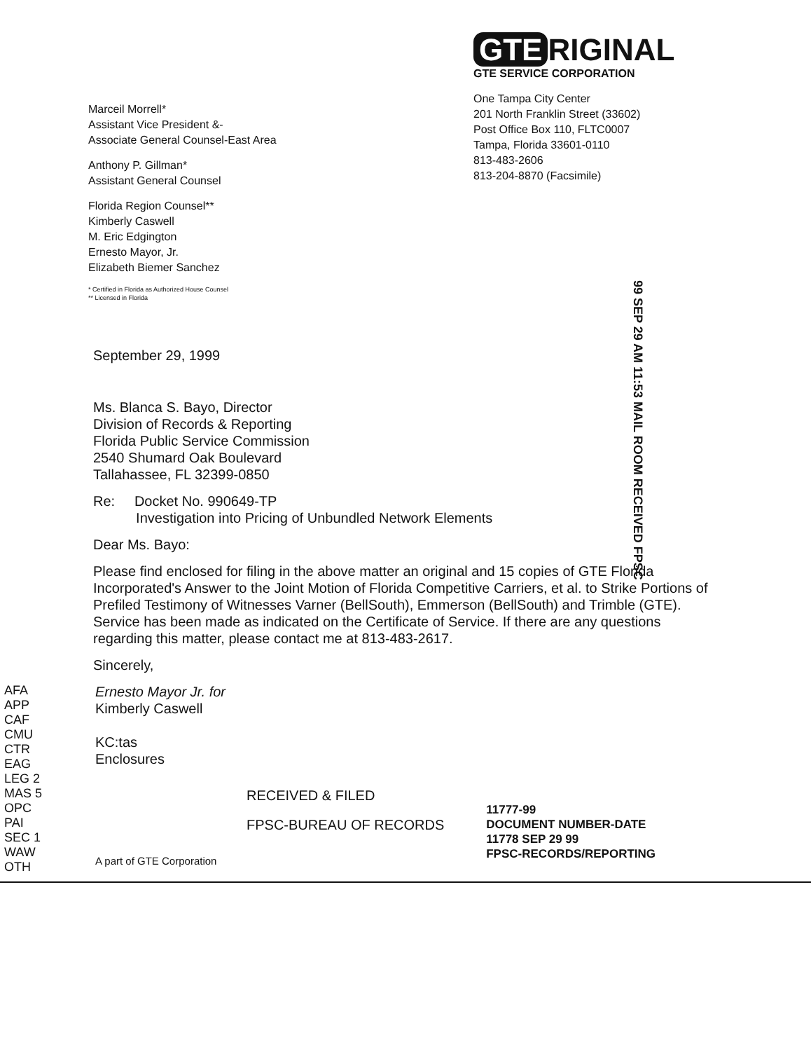Marceil Morrell*
Assistant Vice President &-
Associate General Counsel-East Area
Anthony P. Gillman*
Assistant General Counsel
Florida Region Counsel**
Kimberly Caswell
M. Eric Edgington
Ernesto Mayor, Jr.
Elizabeth Biemer Sanchez
* Certified in Florida as Authorized House Counsel
** Licensed in Florida
GTE RIGINAL
GTE SERVICE CORPORATION
One Tampa City Center
201 North Franklin Street (33602)
Post Office Box 110, FLTC0007
Tampa, Florida 33601-0110
813-483-2606
813-204-8870 (Facsimile)
99 SEP 29 AM 11:53 MAIL ROOM RECEIVED FPSC
September 29, 1999
Ms. Blanca S. Bayo, Director
Division of Records & Reporting
Florida Public Service Commission
2540 Shumard Oak Boulevard
Tallahassee, FL 32399-0850
Re: Docket No. 990649-TP
Investigation into Pricing of Unbundled Network Elements
Dear Ms. Bayo:
Please find enclosed for filing in the above matter an original and 15 copies of GTE Florida Incorporated's Answer to the Joint Motion of Florida Competitive Carriers, et al. to Strike Portions of Prefiled Testimony of Witnesses Varner (BellSouth), Emmerson (BellSouth) and Trimble (GTE). Service has been made as indicated on the Certificate of Service. If there are any questions regarding this matter, please contact me at 813-483-2617.
Sincerely,
AFA
APP
CAF
CMU
CTR
EAG
LEG 2
MAS 5
OPC
PAI
SEC 1
WAW
OTH
Ernesto Mayor Jr. for
Kimberly Caswell
KC:tas
Enclosures
A part of GTE Corporation
RECEIVED & FILED
FPSC-BUREAU OF RECORDS
11777-99
DOCUMENT NUMBER-DATE
11778 SEP 29 99
FPSC-RECORDS/REPORTING